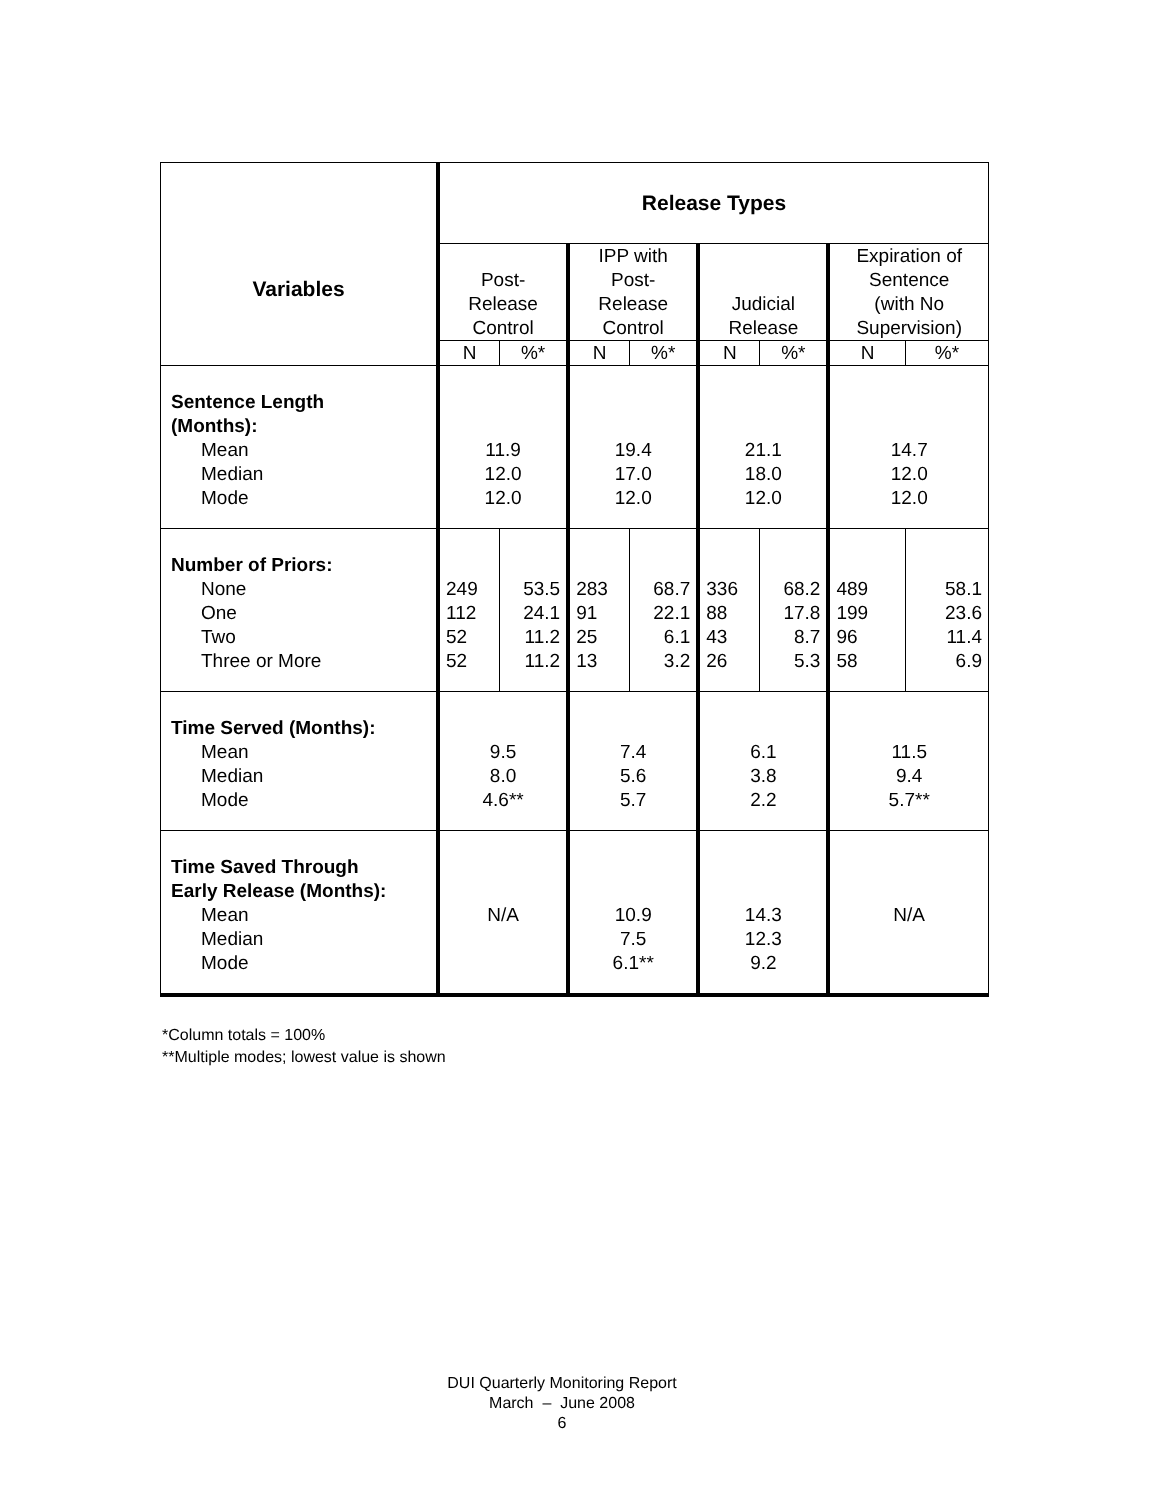| Variables | Release Types | | | | | | | |
| --- | --- | --- | --- | --- | --- | --- | --- | --- |
| | Post- Release Control | | IPP with Post- Release Control | | Judicial Release | | Expiration of Sentence (with No Supervision) | |
| | N | %* | N | %* | N | %* | N | %* |
| Sentence Length (Months): Mean Median Mode | 11.9 12.0 12.0 | | 19.4 17.0 12.0 | | 21.1 18.0 12.0 | | 14.7 12.0 12.0 | |
| Number of Priors: None One Two Three or More | 249 112 52 52 | 53.5 24.1 11.2 11.2 | 283 91 25 13 | 68.7 22.1 6.1 3.2 | 336 88 43 26 | 68.2 17.8 8.7 5.3 | 489 199 96 58 | 58.1 23.6 11.4 6.9 |
| Time Served (Months): Mean Median Mode | 9.5 8.0 4.6** | | 7.4 5.6 5.7 | | 6.1 3.8 2.2 | | 11.5 9.4 5.7** | |
| Time Saved Through Early Release (Months): Mean Median Mode | N/A | | 10.9 7.5 6.1** | | 14.3 12.3 9.2 | | N/A | |
*Column totals = 100%
**Multiple modes; lowest value is shown
DUI Quarterly Monitoring Report
March – June 2008
6